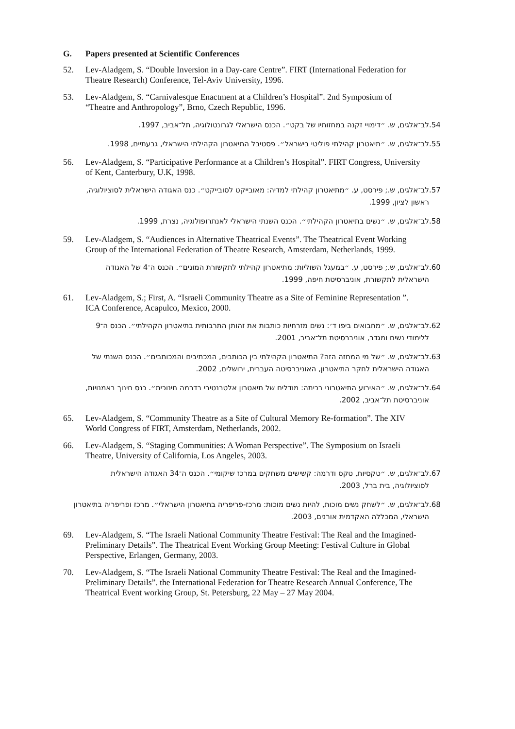G. Papers presented at Scientific Conferences
52. Lev-Aladgem, S. “Double Inversion in a Day-care Centre”. FIRT (International Federation for Theatre Research) Conference, Tel-Aviv University, 1996.
53. Lev-Aladgem, S. “Carnivalesque Enactment at a Children’s Hospital”. 2nd Symposium of “Theatre and Anthropology”, Brno, Czech Republic, 1996.
.54 לב־אלגים, ש. ״דימויי זקנה במחזותיו של בקט״. הכנס הישראלי לגרונטולוגיה, תל־אביב, 1997.
.55 לב־אלגים, ש. ״תיאטרון קהילתי פוליטי בישראל״. פסטיבל התיאטרון הקהילתי הישראלי, גבעתיים, 1998.
56. Lev-Aladgem, S. “Participative Performance at a Children’s Hospital”. FIRT Congress, University of Kent, Canterbury, U.K, 1998.
.57 לב־אלגים, ש.; פירסט, ע. ״מתיאטרון קהילתי למדיה: מאובייקט לסובייקט״. כנס האגודה הישראלית לסוציולוגיה, ראשון לציון, 1999.
.58 לב־אלגים, ש. ״נשים בתיאטרון הקהילתי״. הכנס השנתי הישראלי לאנתרופולוגיה, נצרת, 1999.
59. Lev-Aladgem, S. “Audiences in Alternative Theatrical Events”. The Theatrical Event Working Group of the International Federation of Theatre Research, Amsterdam, Netherlands, 1999.
.60 לב־אלגים, ש.; פירסט, ע. ״במעגל השוליות: מתיאטרון קהילתי לתקשורת המונים״. הכנס ה־4 של האגודה הישראלית לתקשורת, אוניברסיטת חיפה, 1999.
61. Lev-Aladgem, S.; First, A. “Israeli Community Theatre as a Site of Feminine Representation ”. ICA Conference, Acapulco, Mexico, 2000.
.62 לב־אלגים, ש. ״מחבואים ביפו ד׳: נשים מזרחיות כותבות את זהותן התרבותית בתיאטרון הקהילתי״. הכנס ה־9 ללימודי נשים ומגדר, אוניברסיטת תל־אביב, 2001.
.63 לב־אלגים, ש. ״של מי המחזה הזה? התיאטרון הקהילתי בין הכותבים, המכתיבים והמכותבים״. הכנס השנתי של האגודה הישראלית לחקר התיאטרון, האוניברסיטה העברית, ירושלים, 2002.
.64 לב־אלגים, ש. ״האירוע התיאטרוני בכיתה: מודלים של תיאטרון אלטרנטיבי בדרמה חינוכית״. כנס חינוך באמנויות, אוניברסיטת תל־אביב, 2002.
65. Lev-Aladgem, S. “Community Theatre as a Site of Cultural Memory Re-formation”. The XIV World Congress of FIRT, Amsterdam, Netherlands, 2002.
66. Lev-Aladgem, S. “Staging Communities: A Woman Perspective”. The Symposium on Israeli Theatre, University of California, Los Angeles, 2003.
.67 לב־אלגים, ש. ״טקסיות, טקס ודרמה: קשישים משחקים במרכז שיקומי״. הכנס ה־34 האגודה הישראלית לסוציולוגיה, בית ברל, 2003.
.68 לב־אלגים, ש. ״לשחק נשים מוכות, להיות נשים מוכות: מרכז-פריפריה בתיאטרון הישראלי״. מרכז ופריפריה בתיאטרון הישראלי, המכללה האקדמית אורנים, 2003.
69. Lev-Aladgem, S. “The Israeli National Community Theatre Festival: The Real and the Imagined- Preliminary Details”. The Theatrical Event Working Group Meeting: Festival Culture in Global Perspective, Erlangen, Germany, 2003.
70. Lev-Aladgem, S. “The Israeli National Community Theatre Festival: The Real and the Imagined- Preliminary Details”. the International Federation for Theatre Research Annual Conference, The Theatrical Event working Group, St. Petersburg, 22 May – 27 May 2004.